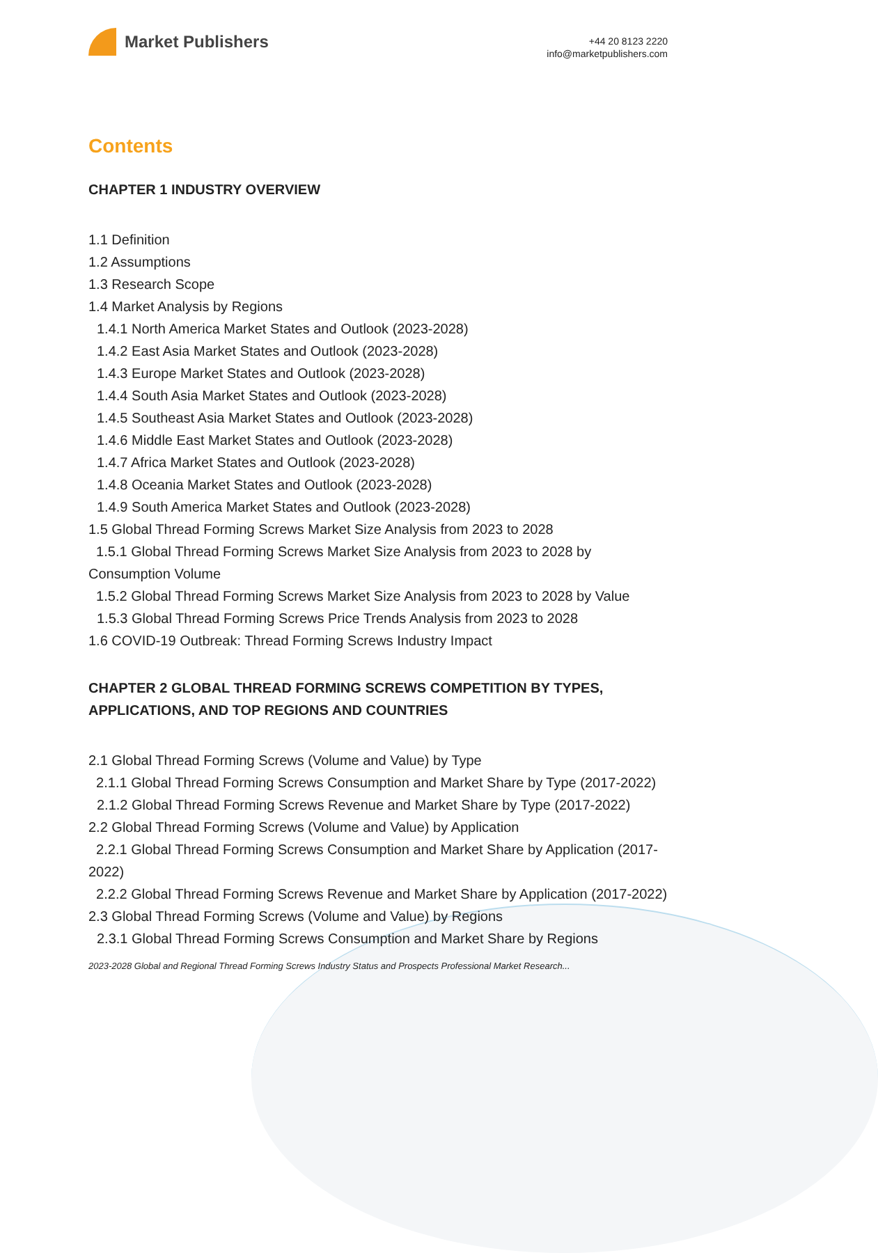Market Publishers
+44 20 8123 2220
info@marketpublishers.com
Contents
CHAPTER 1 INDUSTRY OVERVIEW
1.1 Definition
1.2 Assumptions
1.3 Research Scope
1.4 Market Analysis by Regions
1.4.1 North America Market States and Outlook (2023-2028)
1.4.2 East Asia Market States and Outlook (2023-2028)
1.4.3 Europe Market States and Outlook (2023-2028)
1.4.4 South Asia Market States and Outlook (2023-2028)
1.4.5 Southeast Asia Market States and Outlook (2023-2028)
1.4.6 Middle East Market States and Outlook (2023-2028)
1.4.7 Africa Market States and Outlook (2023-2028)
1.4.8 Oceania Market States and Outlook (2023-2028)
1.4.9 South America Market States and Outlook (2023-2028)
1.5 Global Thread Forming Screws Market Size Analysis from 2023 to 2028
1.5.1 Global Thread Forming Screws Market Size Analysis from 2023 to 2028 by Consumption Volume
1.5.2 Global Thread Forming Screws Market Size Analysis from 2023 to 2028 by Value
1.5.3 Global Thread Forming Screws Price Trends Analysis from 2023 to 2028
1.6 COVID-19 Outbreak: Thread Forming Screws Industry Impact
CHAPTER 2 GLOBAL THREAD FORMING SCREWS COMPETITION BY TYPES, APPLICATIONS, AND TOP REGIONS AND COUNTRIES
2.1 Global Thread Forming Screws (Volume and Value) by Type
2.1.1 Global Thread Forming Screws Consumption and Market Share by Type (2017-2022)
2.1.2 Global Thread Forming Screws Revenue and Market Share by Type (2017-2022)
2.2 Global Thread Forming Screws (Volume and Value) by Application
2.2.1 Global Thread Forming Screws Consumption and Market Share by Application (2017-2022)
2.2.2 Global Thread Forming Screws Revenue and Market Share by Application (2017-2022)
2.3 Global Thread Forming Screws (Volume and Value) by Regions
2.3.1 Global Thread Forming Screws Consumption and Market Share by Regions
2023-2028 Global and Regional Thread Forming Screws Industry Status and Prospects Professional Market Research...